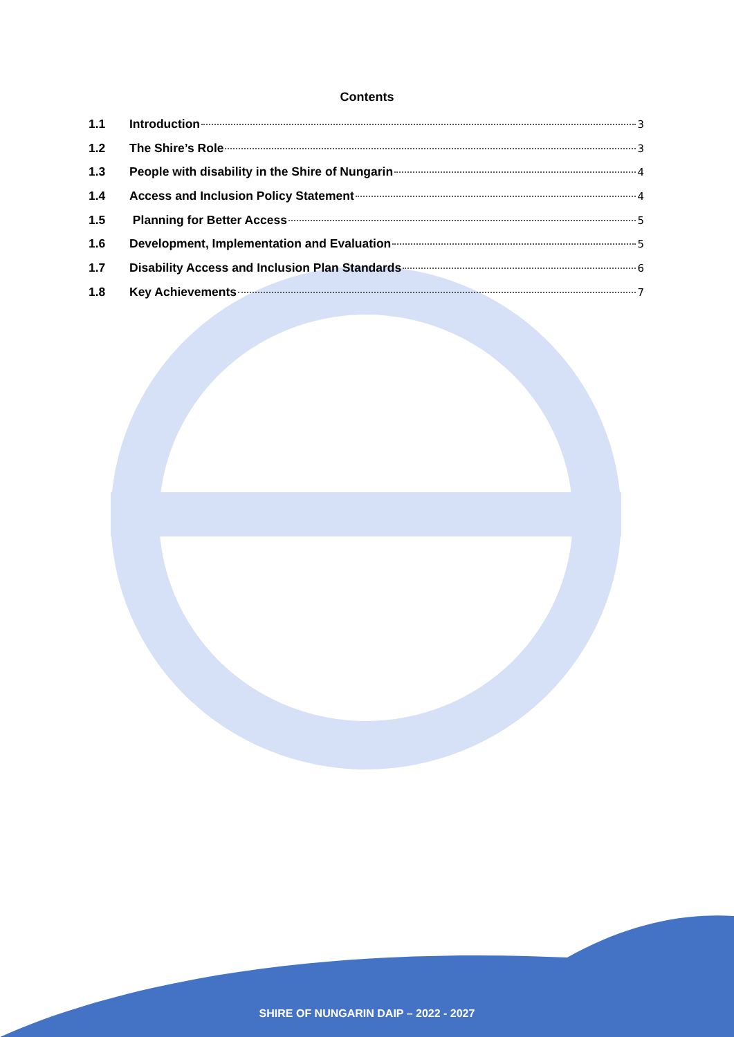Contents
1.1 Introduction 3
1.2 The Shire’s Role 3
1.3 People with disability in the Shire of Nungarin 4
1.4 Access and Inclusion Policy Statement 4
1.5 Planning for Better Access 5
1.6 Development, Implementation and Evaluation 5
1.7 Disability Access and Inclusion Plan Standards 6
1.8 Key Achievements 7
SHIRE OF NUNGARIN DAIP – 2022 - 2027